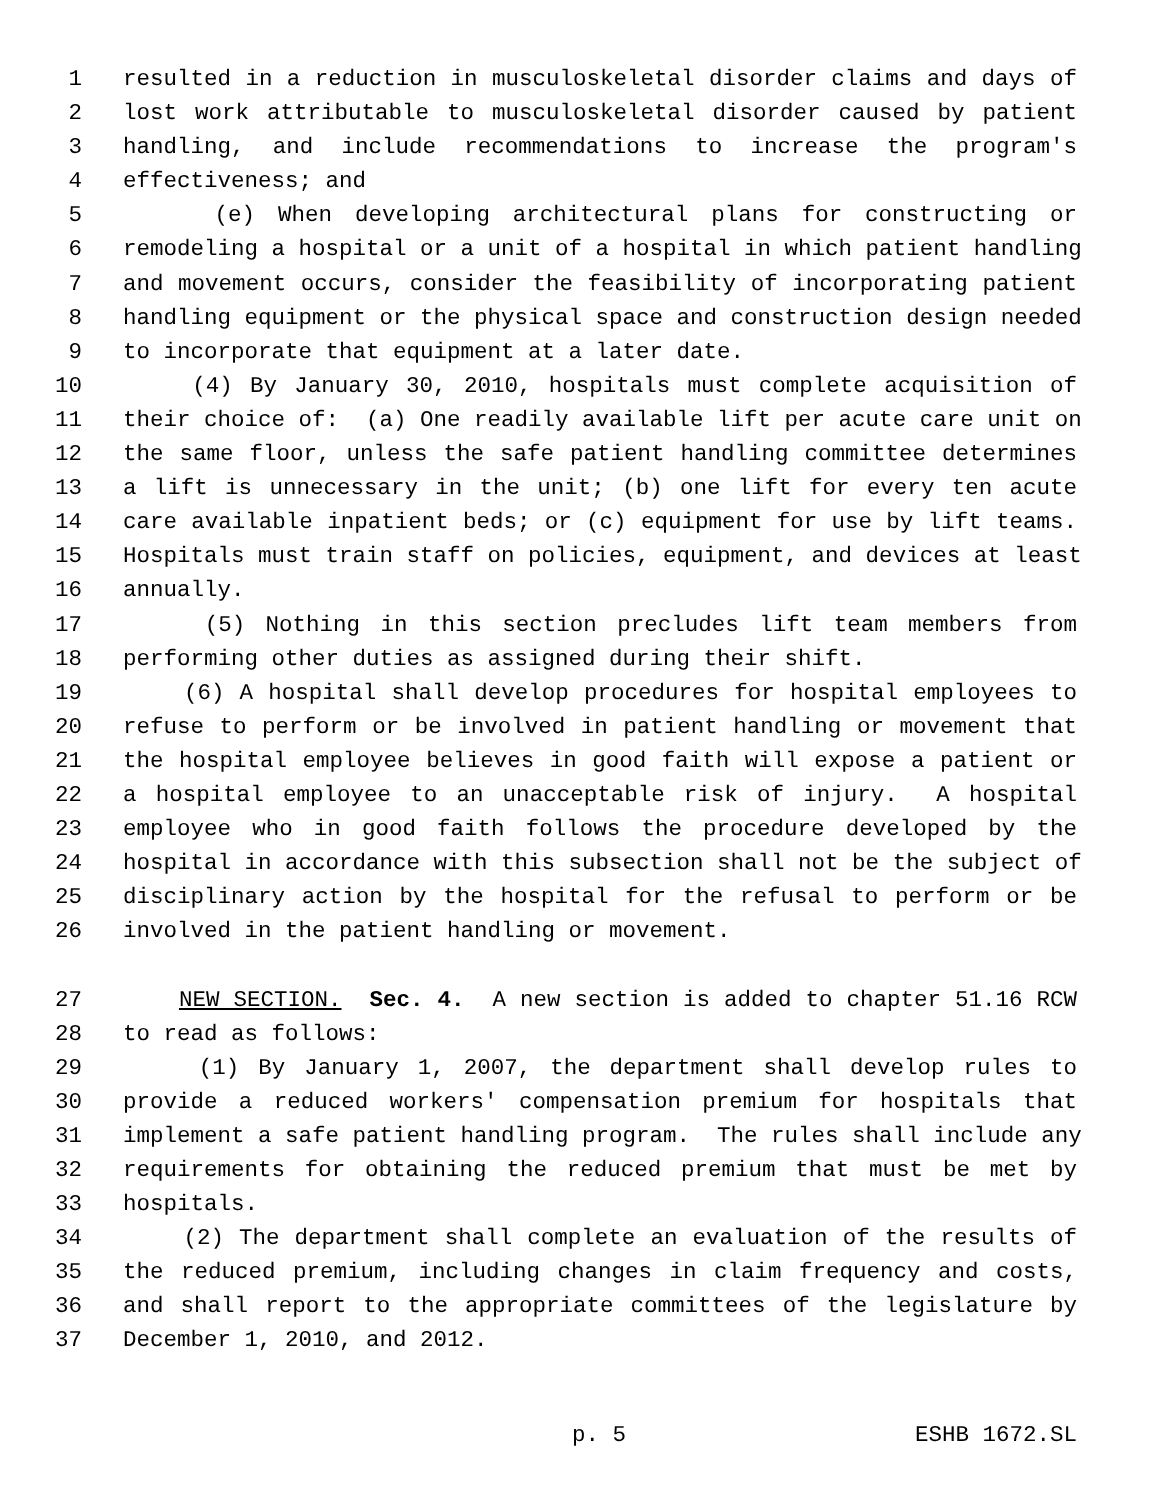1 resulted in a reduction in musculoskeletal disorder claims and days of
2 lost work attributable to musculoskeletal disorder caused by patient
3 handling, and include recommendations to increase the program's
4 effectiveness; and
5 (e) When developing architectural plans for constructing or
6 remodeling a hospital or a unit of a hospital in which patient handling
7 and movement occurs, consider the feasibility of incorporating patient
8 handling equipment or the physical space and construction design needed
9 to incorporate that equipment at a later date.
10 (4) By January 30, 2010, hospitals must complete acquisition of
11 their choice of: (a) One readily available lift per acute care unit on
12 the same floor, unless the safe patient handling committee determines
13 a lift is unnecessary in the unit; (b) one lift for every ten acute
14 care available inpatient beds; or (c) equipment for use by lift teams.
15 Hospitals must train staff on policies, equipment, and devices at least
16 annually.
17 (5) Nothing in this section precludes lift team members from
18 performing other duties as assigned during their shift.
19 (6) A hospital shall develop procedures for hospital employees to
20 refuse to perform or be involved in patient handling or movement that
21 the hospital employee believes in good faith will expose a patient or
22 a hospital employee to an unacceptable risk of injury. A hospital
23 employee who in good faith follows the procedure developed by the
24 hospital in accordance with this subsection shall not be the subject of
25 disciplinary action by the hospital for the refusal to perform or be
26 involved in the patient handling or movement.
27 NEW SECTION. Sec. 4. A new section is added to chapter 51.16 RCW
28 to read as follows:
29 (1) By January 1, 2007, the department shall develop rules to
30 provide a reduced workers' compensation premium for hospitals that
31 implement a safe patient handling program. The rules shall include any
32 requirements for obtaining the reduced premium that must be met by
33 hospitals.
34 (2) The department shall complete an evaluation of the results of
35 the reduced premium, including changes in claim frequency and costs,
36 and shall report to the appropriate committees of the legislature by
37 December 1, 2010, and 2012.
p. 5 ESHB 1672.SL